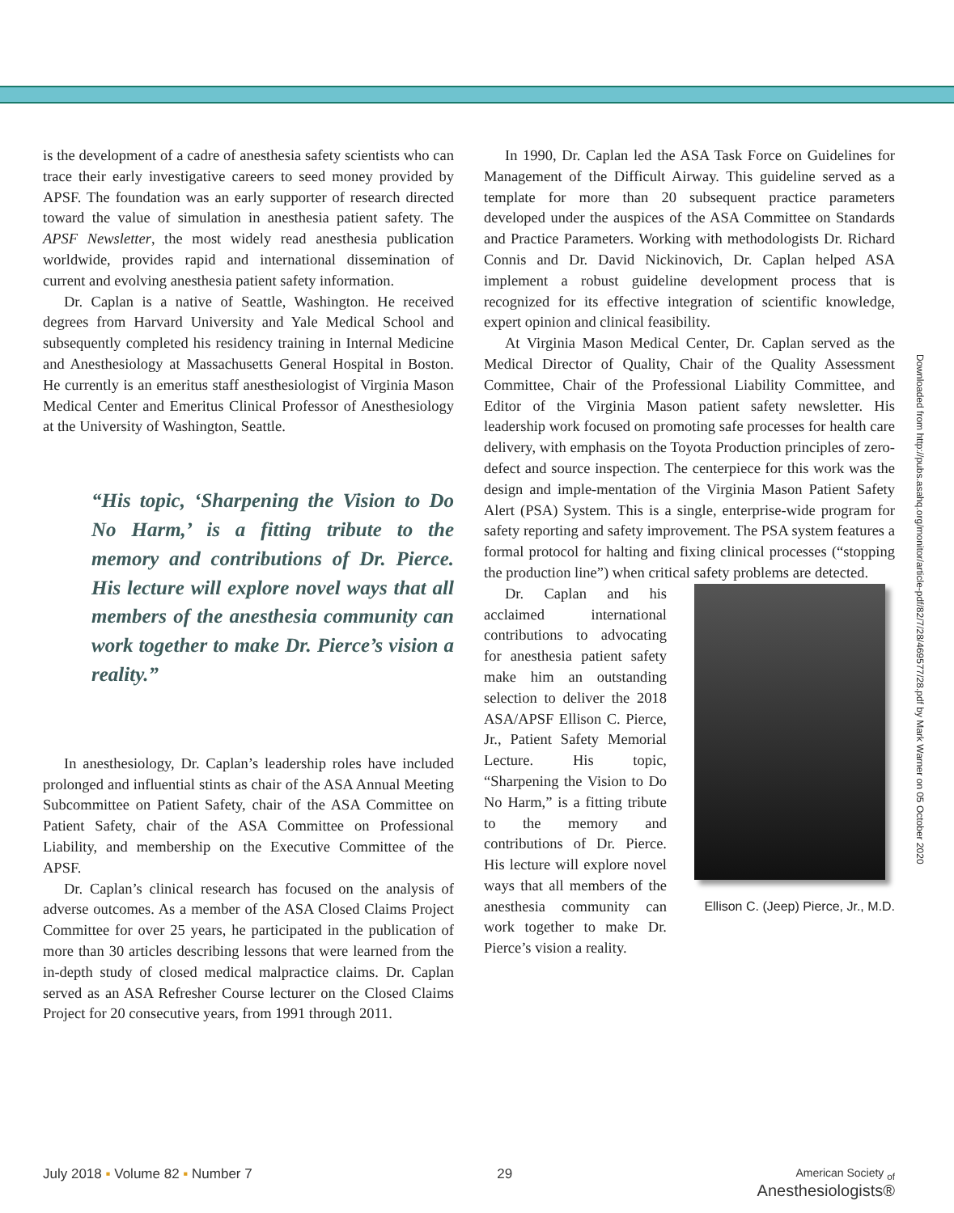is the development of a cadre of anesthesia safety scientists who can trace their early investigative careers to seed money provided by APSF. The foundation was an early supporter of research directed toward the value of simulation in anesthesia patient safety. The APSF Newsletter, the most widely read anesthesia publication worldwide, provides rapid and international dissemination of current and evolving anesthesia patient safety information.
Dr. Caplan is a native of Seattle, Washington. He received degrees from Harvard University and Yale Medical School and subsequently completed his residency training in Internal Medicine and Anesthesiology at Massachusetts General Hospital in Boston. He currently is an emeritus staff anesthesiologist of Virginia Mason Medical Center and Emeritus Clinical Professor of Anesthesiology at the University of Washington, Seattle.
“His topic, ‘Sharpening the Vision to Do No Harm,’ is a fitting tribute to the memory and contributions of Dr. Pierce. His lecture will explore novel ways that all members of the anesthesia community can work together to make Dr. Pierce’s vision a reality.”
In anesthesiology, Dr. Caplan’s leadership roles have included prolonged and influential stints as chair of the ASA Annual Meeting Subcommittee on Patient Safety, chair of the ASA Committee on Patient Safety, chair of the ASA Committee on Professional Liability, and membership on the Executive Committee of the APSF.
Dr. Caplan’s clinical research has focused on the analysis of adverse outcomes. As a member of the ASA Closed Claims Project Committee for over 25 years, he participated in the publication of more than 30 articles describing lessons that were learned from the in-depth study of closed medical malpractice claims. Dr. Caplan served as an ASA Refresher Course lecturer on the Closed Claims Project for 20 consecutive years, from 1991 through 2011.
In 1990, Dr. Caplan led the ASA Task Force on Guidelines for Management of the Difficult Airway. This guideline served as a template for more than 20 subsequent practice parameters developed under the auspices of the ASA Committee on Standards and Practice Parameters. Working with methodologists Dr. Richard Connis and Dr. David Nickinovich, Dr. Caplan helped ASA implement a robust guideline development process that is recognized for its effective integration of scientific knowledge, expert opinion and clinical feasibility.
At Virginia Mason Medical Center, Dr. Caplan served as the Medical Director of Quality, Chair of the Quality Assessment Committee, Chair of the Professional Liability Committee, and Editor of the Virginia Mason patient safety newsletter. His leadership work focused on promoting safe processes for health care delivery, with emphasis on the Toyota Production principles of zero-defect and source inspection. The centerpiece for this work was the design and imple-mentation of the Virginia Mason Patient Safety Alert (PSA) System. This is a single, enterprise-wide program for safety reporting and safety improvement. The PSA system features a formal protocol for halting and fixing clinical processes (“stopping the production line”) when critical safety problems are detected.
Ellison C. (Jeep) Pierce, Jr., M.D.
Dr. Caplan and his acclaimed international contributions to advocating for anesthesia patient safety make him an outstanding selection to deliver the 2018 ASA/APSF Ellison C. Pierce, Jr., Patient Safety Memorial Lecture. His topic, “Sharpening the Vision to Do No Harm,” is a fitting tribute to the memory and contributions of Dr. Pierce. His lecture will explore novel ways that all members of the anesthesia community can work together to make Dr. Pierce’s vision a reality.
Downloaded from http://pubs.asahq.org/monitor/article-pdf/82/7/28/469577/28.pdf by Mark Warner on 05 October 2020
July 2018 ▪ Volume 82 ▪ Number 7 29 American Society <sub>of</sub>
Anesthesiologists®